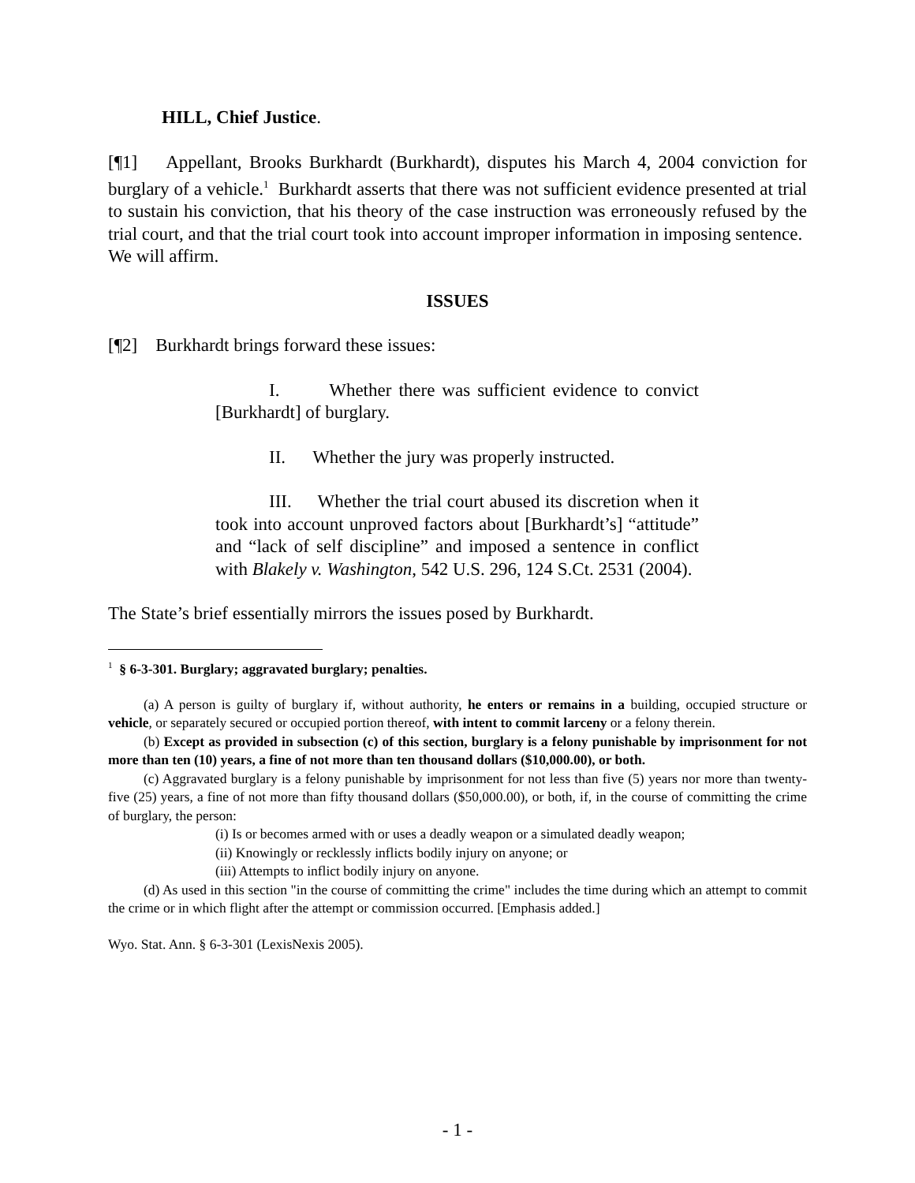HILL, Chief Justice.
[¶1] Appellant, Brooks Burkhardt (Burkhardt), disputes his March 4, 2004 conviction for burglary of a vehicle.<sup>1</sup> Burkhardt asserts that there was not sufficient evidence presented at trial to sustain his conviction, that his theory of the case instruction was erroneously refused by the trial court, and that the trial court took into account improper information in imposing sentence. We will affirm.
ISSUES
[¶2] Burkhardt brings forward these issues:
I. Whether there was sufficient evidence to convict [Burkhardt] of burglary.
II. Whether the jury was properly instructed.
III. Whether the trial court abused its discretion when it took into account unproved factors about [Burkhardt’s] “attitude” and “lack of self discipline” and imposed a sentence in conflict with Blakely v. Washington, 542 U.S. 296, 124 S.Ct. 2531 (2004).
The State’s brief essentially mirrors the issues posed by Burkhardt.
<sup>1</sup> § 6-3-301. Burglary; aggravated burglary; penalties.
(a) A person is guilty of burglary if, without authority, he enters or remains in a building, occupied structure or vehicle, or separately secured or occupied portion thereof, with intent to commit larceny or a felony therein.
(b) Except as provided in subsection (c) of this section, burglary is a felony punishable by imprisonment for not more than ten (10) years, a fine of not more than ten thousand dollars ($10,000.00), or both.
(c) Aggravated burglary is a felony punishable by imprisonment for not less than five (5) years nor more than twenty-five (25) years, a fine of not more than fifty thousand dollars ($50,000.00), or both, if, in the course of committing the crime of burglary, the person:
(i) Is or becomes armed with or uses a deadly weapon or a simulated deadly weapon;
(ii) Knowingly or recklessly inflicts bodily injury on anyone; or
(iii) Attempts to inflict bodily injury on anyone.
(d) As used in this section "in the course of committing the crime" includes the time during which an attempt to commit the crime or in which flight after the attempt or commission occurred. [Emphasis added.]
Wyo. Stat. Ann. § 6-3-301 (LexisNexis 2005).
- 1 -